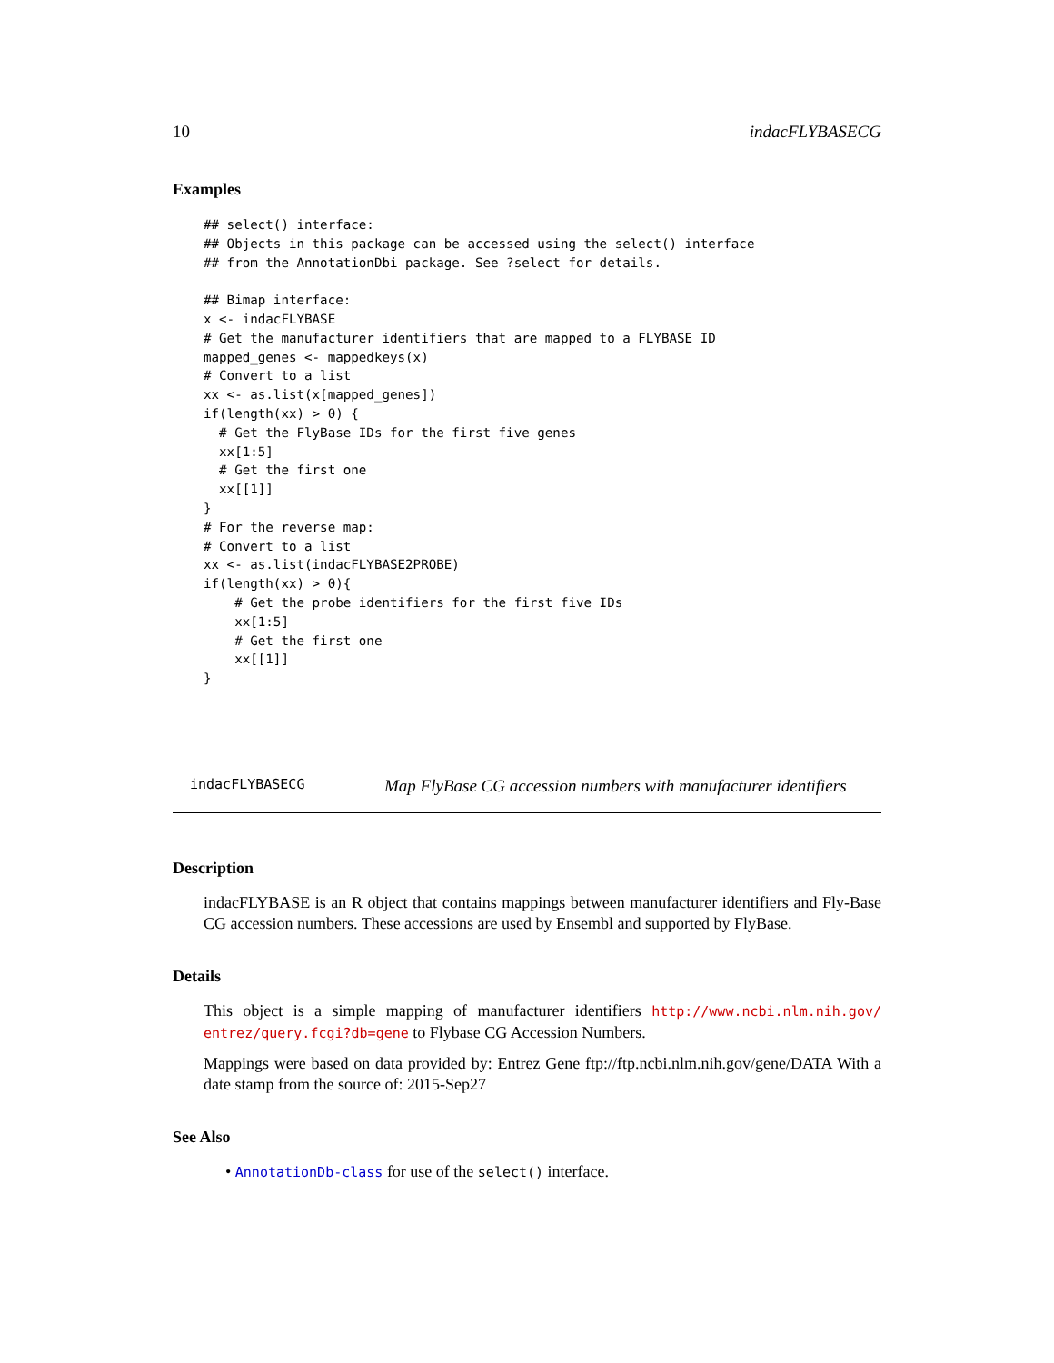10 indacFLYBASECG
Examples
## select() interface:
## Objects in this package can be accessed using the select() interface
## from the AnnotationDbi package. See ?select for details.

## Bimap interface:
x <- indacFLYBASE
# Get the manufacturer identifiers that are mapped to a FLYBASE ID
mapped_genes <- mappedkeys(x)
# Convert to a list
xx <- as.list(x[mapped_genes])
if(length(xx) > 0) {
  # Get the FlyBase IDs for the first five genes
  xx[1:5]
  # Get the first one
  xx[[1]]
}
# For the reverse map:
# Convert to a list
xx <- as.list(indacFLYBASE2PROBE)
if(length(xx) > 0){
    # Get the probe identifiers for the first five IDs
    xx[1:5]
    # Get the first one
    xx[[1]]
}
indacFLYBASECG Map FlyBase CG accession numbers with manufacturer identifiers
Description
indacFLYBASE is an R object that contains mappings between manufacturer identifiers and Fly-Base CG accession numbers. These accessions are used by Ensembl and supported by FlyBase.
Details
This object is a simple mapping of manufacturer identifiers http://www.ncbi.nlm.nih.gov/ entrez/query.fcgi?db=gene to Flybase CG Accession Numbers.
Mappings were based on data provided by: Entrez Gene ftp://ftp.ncbi.nlm.nih.gov/gene/DATA With a date stamp from the source of: 2015-Sep27
See Also
• AnnotationDb-class for use of the select() interface.